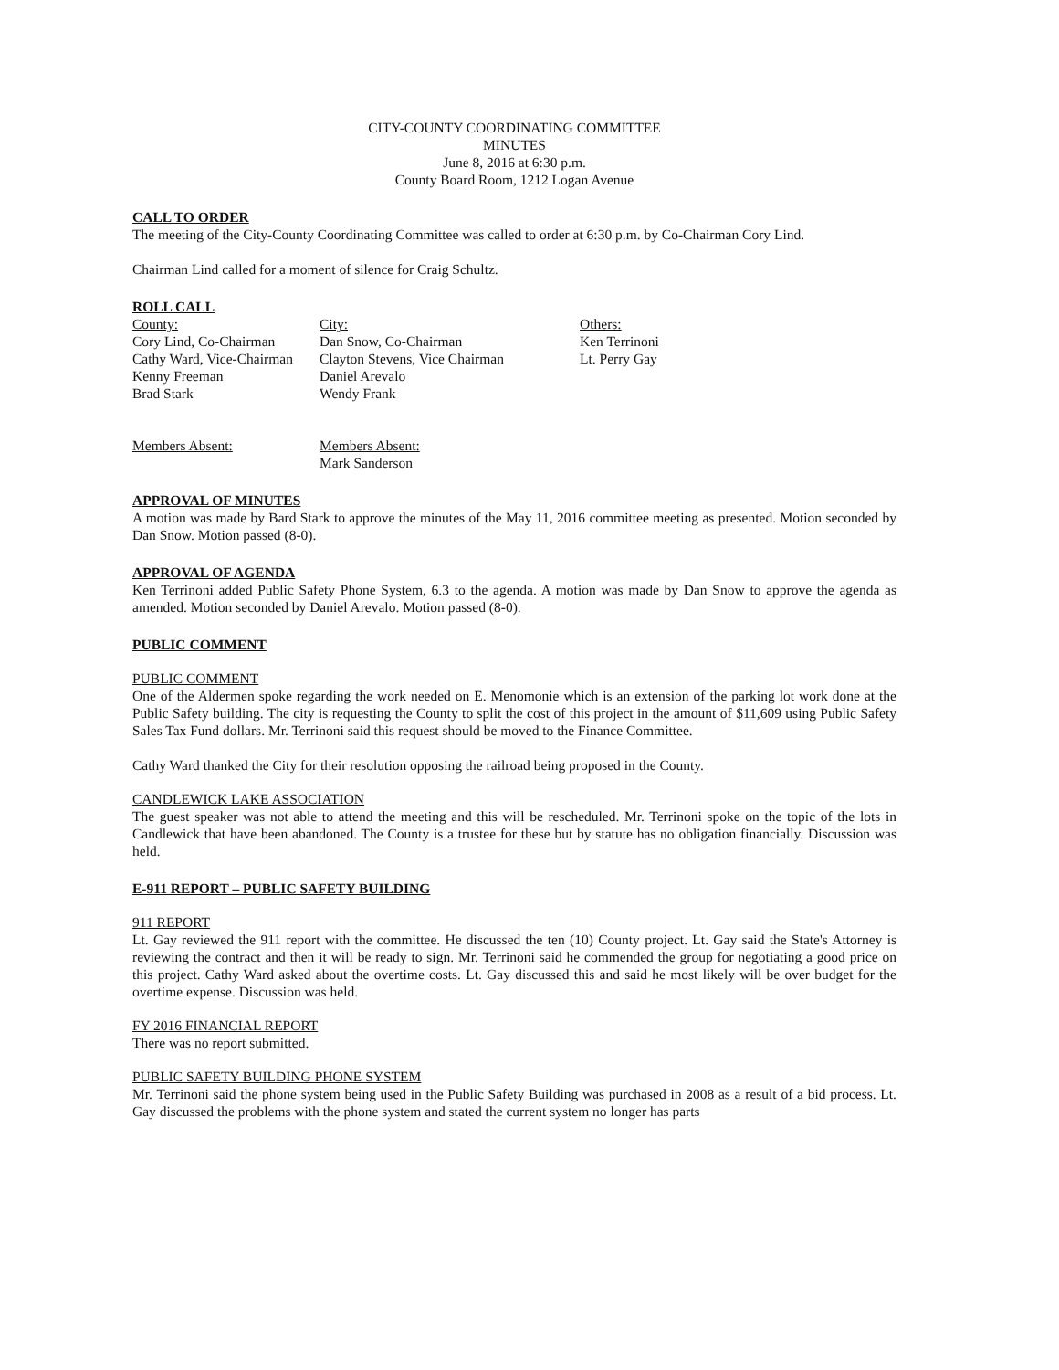CITY-COUNTY COORDINATING COMMITTEE
MINUTES
June 8, 2016 at 6:30 p.m.
County Board Room, 1212 Logan Avenue
CALL TO ORDER
The meeting of the City-County Coordinating Committee was called to order at 6:30 p.m. by Co-Chairman Cory Lind.
Chairman Lind called for a moment of silence for Craig Schultz.
ROLL CALL
County:
Cory Lind, Co-Chairman
Cathy Ward, Vice-Chairman
Kenny Freeman
Brad Stark
Members Absent:
City:
Dan Snow, Co-Chairman
Clayton Stevens, Vice Chairman
Daniel Arevalo
Wendy Frank
Members Absent:
Mark Sanderson
Others:
Ken Terrinoni
Lt. Perry Gay
APPROVAL OF MINUTES
A motion was made by Bard Stark to approve the minutes of the May 11, 2016 committee meeting as presented. Motion seconded by Dan Snow. Motion passed (8-0).
APPROVAL OF AGENDA
Ken Terrinoni added Public Safety Phone System, 6.3 to the agenda. A motion was made by Dan Snow to approve the agenda as amended. Motion seconded by Daniel Arevalo. Motion passed (8-0).
PUBLIC COMMENT
PUBLIC COMMENT
One of the Aldermen spoke regarding the work needed on E. Menomonie which is an extension of the parking lot work done at the Public Safety building. The city is requesting the County to split the cost of this project in the amount of $11,609 using Public Safety Sales Tax Fund dollars. Mr. Terrinoni said this request should be moved to the Finance Committee.
Cathy Ward thanked the City for their resolution opposing the railroad being proposed in the County.
CANDLEWICK LAKE ASSOCIATION
The guest speaker was not able to attend the meeting and this will be rescheduled. Mr. Terrinoni spoke on the topic of the lots in Candlewick that have been abandoned. The County is a trustee for these but by statute has no obligation financially. Discussion was held.
E-911 REPORT – PUBLIC SAFETY BUILDING
911 REPORT
Lt. Gay reviewed the 911 report with the committee. He discussed the ten (10) County project. Lt. Gay said the State's Attorney is reviewing the contract and then it will be ready to sign. Mr. Terrinoni said he commended the group for negotiating a good price on this project. Cathy Ward asked about the overtime costs. Lt. Gay discussed this and said he most likely will be over budget for the overtime expense. Discussion was held.
FY 2016 FINANCIAL REPORT
There was no report submitted.
PUBLIC SAFETY BUILDING PHONE SYSTEM
Mr. Terrinoni said the phone system being used in the Public Safety Building was purchased in 2008 as a result of a bid process. Lt. Gay discussed the problems with the phone system and stated the current system no longer has parts